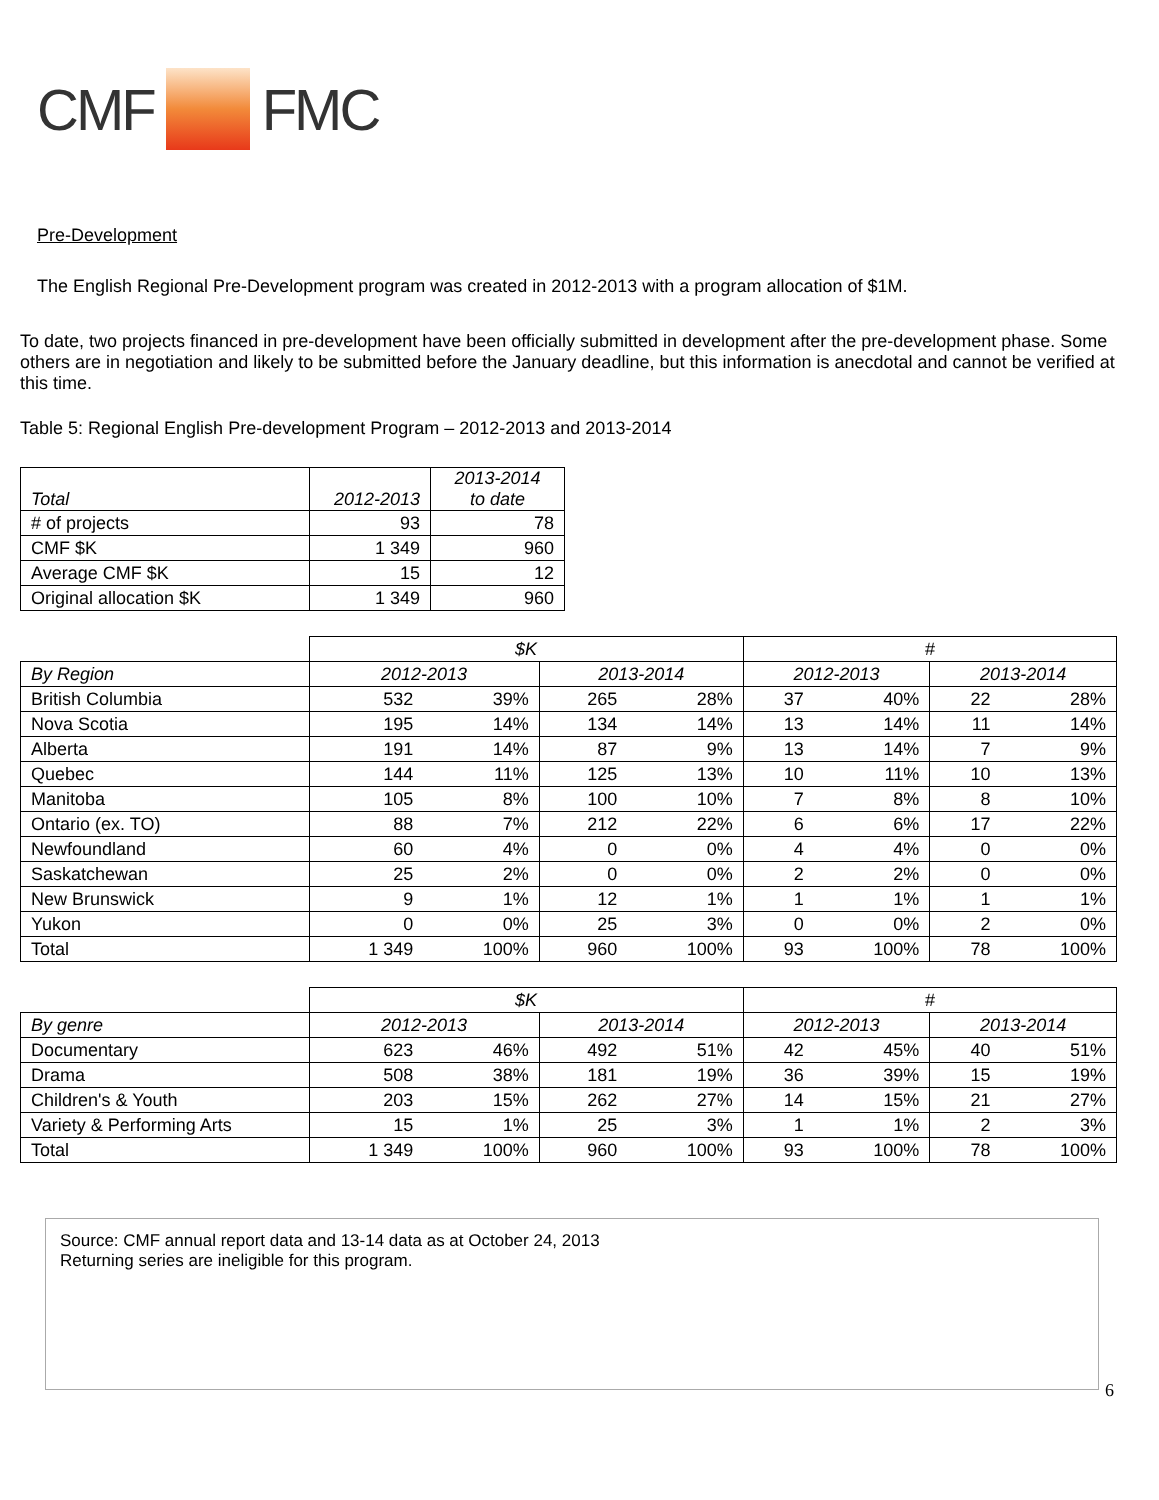CMF FMC
Pre-Development
The English Regional Pre-Development program was created in 2012-2013 with a program allocation of $1M.
To date, two projects financed in pre-development have been officially submitted in development after the pre-development phase. Some others are in negotiation and likely to be submitted before the January deadline, but this information is anecdotal and cannot be verified at this time.
Table 5: Regional English Pre-development Program – 2012-2013 and 2013-2014
| Total | 2012-2013 | 2013-2014 to date |
| --- | --- | --- |
| # of projects | 93 | 78 |
| CMF $K | 1 349 | 960 |
| Average CMF $K | 15 | 12 |
| Original allocation $K | 1 349 | 960 |
| | $K | | | | # | | | |
| By Region | 2012-2013 | | 2013-2014 | | 2012-2013 | | 2013-2014 | |
| British Columbia | 532 | 39% | 265 | 28% | 37 | 40% | 22 | 28% |
| Nova Scotia | 195 | 14% | 134 | 14% | 13 | 14% | 11 | 14% |
| Alberta | 191 | 14% | 87 | 9% | 13 | 14% | 7 | 9% |
| Quebec | 144 | 11% | 125 | 13% | 10 | 11% | 10 | 13% |
| Manitoba | 105 | 8% | 100 | 10% | 7 | 8% | 8 | 10% |
| Ontario (ex. TO) | 88 | 7% | 212 | 22% | 6 | 6% | 17 | 22% |
| Newfoundland | 60 | 4% | 0 | 0% | 4 | 4% | 0 | 0% |
| Saskatchewan | 25 | 2% | 0 | 0% | 2 | 2% | 0 | 0% |
| New Brunswick | 9 | 1% | 12 | 1% | 1 | 1% | 1 | 1% |
| Yukon | 0 | 0% | 25 | 3% | 0 | 0% | 2 | 0% |
| Total | 1 349 | 100% | 960 | 100% | 93 | 100% | 78 | 100% |
| | $K | | | | # | | | |
| By genre | 2012-2013 | | 2013-2014 | | 2012-2013 | | 2013-2014 | |
| Documentary | 623 | 46% | 492 | 51% | 42 | 45% | 40 | 51% |
| Drama | 508 | 38% | 181 | 19% | 36 | 39% | 15 | 19% |
| Children's & Youth | 203 | 15% | 262 | 27% | 14 | 15% | 21 | 27% |
| Variety & Performing Arts | 15 | 1% | 25 | 3% | 1 | 1% | 2 | 3% |
| Total | 1 349 | 100% | 960 | 100% | 93 | 100% | 78 | 100% |
Source: CMF annual report data and 13-14 data as at October 24, 2013
Returning series are ineligible for this program.
6